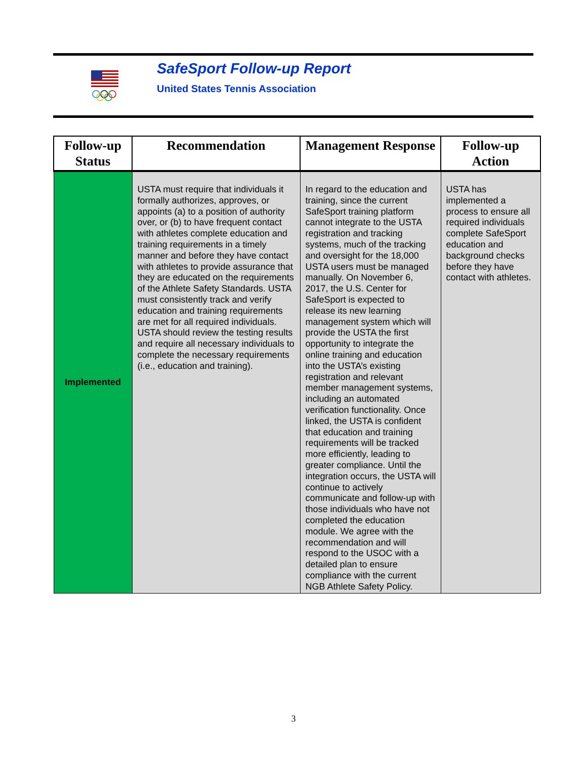SafeSport Follow-up Report
United States Tennis Association
| Follow-up Status | Recommendation | Management Response | Follow-up Action |
| --- | --- | --- | --- |
| Implemented | USTA must require that individuals it formally authorizes, approves, or appoints (a) to a position of authority over, or (b) to have frequent contact with athletes complete education and training requirements in a timely manner and before they have contact with athletes to provide assurance that they are educated on the requirements of the Athlete Safety Standards. USTA must consistently track and verify education and training requirements are met for all required individuals. USTA should review the testing results and require all necessary individuals to complete the necessary requirements (i.e., education and training). | In regard to the education and training, since the current SafeSport training platform cannot integrate to the USTA registration and tracking systems, much of the tracking and oversight for the 18,000 USTA users must be managed manually. On November 6, 2017, the U.S. Center for SafeSport is expected to release its new learning management system which will provide the USTA the first opportunity to integrate the online training and education into the USTA’s existing registration and relevant member management systems, including an automated verification functionality. Once linked, the USTA is confident that education and training requirements will be tracked more efficiently, leading to greater compliance. Until the integration occurs, the USTA will continue to actively communicate and follow-up with those individuals who have not completed the education module. We agree with the recommendation and will respond to the USOC with a detailed plan to ensure compliance with the current NGB Athlete Safety Policy. | USTA has implemented a process to ensure all required individuals complete SafeSport education and background checks before they have contact with athletes. |
3